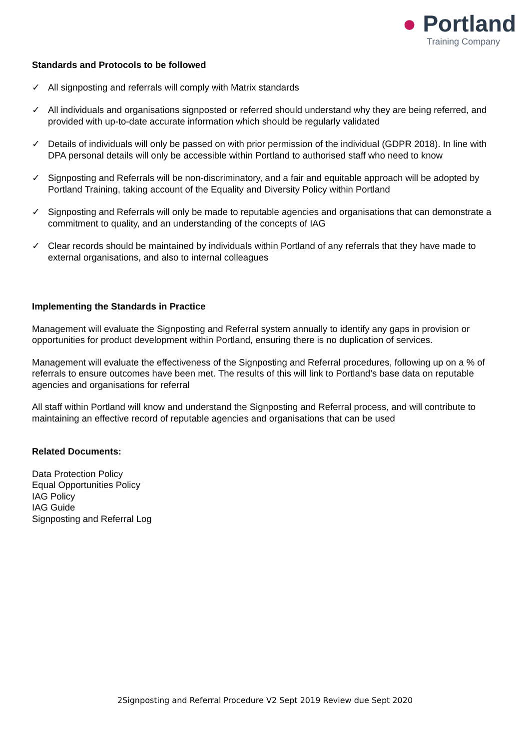● Portland
Training Company
Standards and Protocols to be followed
✓ All signposting and referrals will comply with Matrix standards
✓ All individuals and organisations signposted or referred should understand why they are being referred, and provided with up-to-date accurate information which should be regularly validated
✓ Details of individuals will only be passed on with prior permission of the individual (GDPR 2018). In line with DPA personal details will only be accessible within Portland to authorised staff who need to know
✓ Signposting and Referrals will be non-discriminatory, and a fair and equitable approach will be adopted by Portland Training, taking account of the Equality and Diversity Policy within Portland
✓ Signposting and Referrals will only be made to reputable agencies and organisations that can demonstrate a commitment to quality, and an understanding of the concepts of IAG
✓ Clear records should be maintained by individuals within Portland of any referrals that they have made to external organisations, and also to internal colleagues
Implementing the Standards in Practice
Management will evaluate the Signposting and Referral system annually to identify any gaps in provision or opportunities for product development within Portland, ensuring there is no duplication of services.
Management will evaluate the effectiveness of the Signposting and Referral procedures, following up on a % of referrals to ensure outcomes have been met. The results of this will link to Portland’s base data on reputable agencies and organisations for referral
All staff within Portland will know and understand the Signposting and Referral process, and will contribute to maintaining an effective record of reputable agencies and organisations that can be used
Related Documents:
Data Protection Policy
Equal Opportunities Policy
IAG Policy
IAG Guide
Signposting and Referral Log
2Signposting and Referral Procedure V2 Sept 2019 Review due Sept 2020